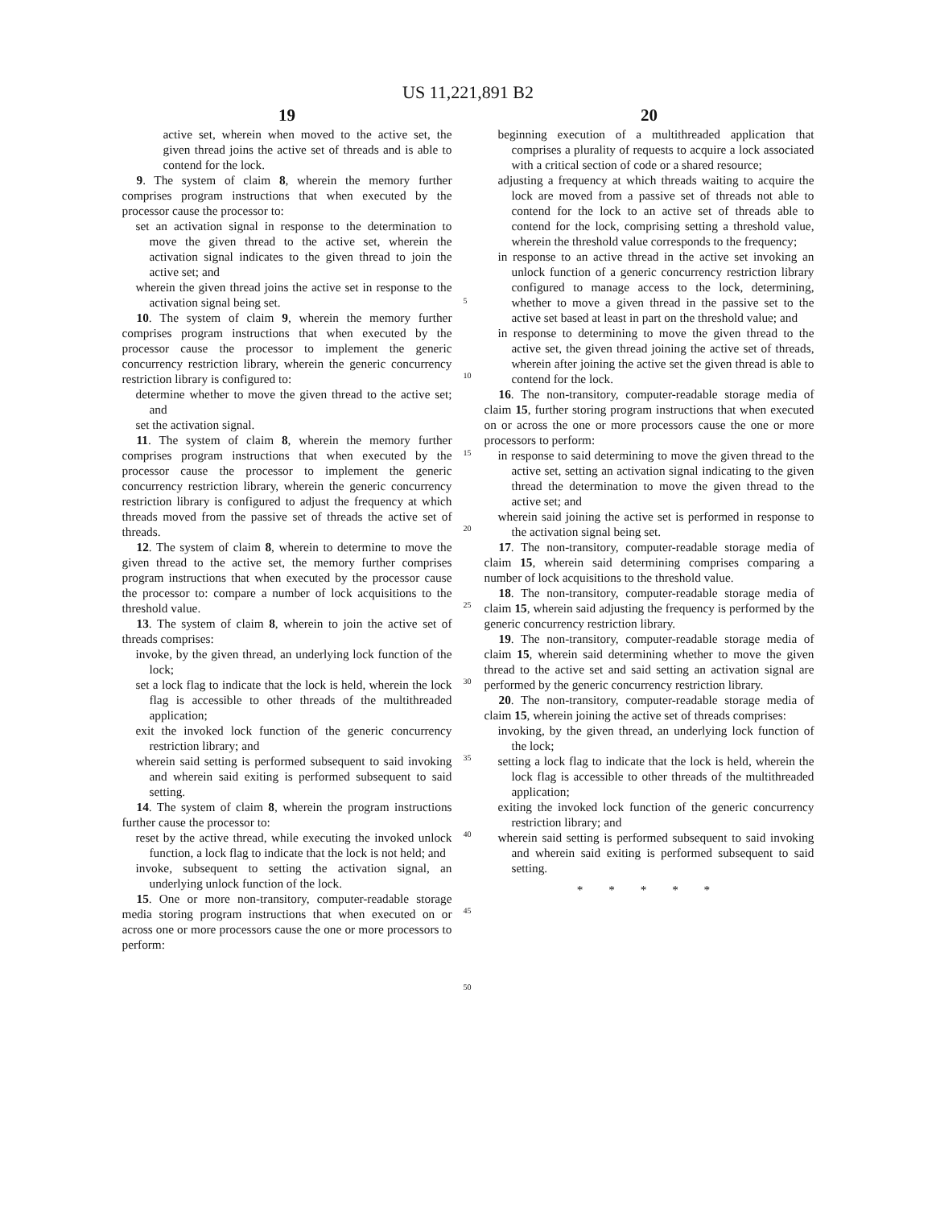US 11,221,891 B2
19
active set, wherein when moved to the active set, the given thread joins the active set of threads and is able to contend for the lock.
9. The system of claim 8, wherein the memory further comprises program instructions that when executed by the processor cause the processor to:
set an activation signal in response to the determination to move the given thread to the active set, wherein the activation signal indicates to the given thread to join the active set; and
wherein the given thread joins the active set in response to the activation signal being set.
10. The system of claim 9, wherein the memory further comprises program instructions that when executed by the processor cause the processor to implement the generic concurrency restriction library, wherein the generic concurrency restriction library is configured to:
determine whether to move the given thread to the active set; and
set the activation signal.
11. The system of claim 8, wherein the memory further comprises program instructions that when executed by the processor cause the processor to implement the generic concurrency restriction library, wherein the generic concurrency restriction library is configured to adjust the frequency at which threads moved from the passive set of threads the active set of threads.
12. The system of claim 8, wherein to determine to move the given thread to the active set, the memory further comprises program instructions that when executed by the processor cause the processor to: compare a number of lock acquisitions to the threshold value.
13. The system of claim 8, wherein to join the active set of threads comprises:
invoke, by the given thread, an underlying lock function of the lock;
set a lock flag to indicate that the lock is held, wherein the lock flag is accessible to other threads of the multithreaded application;
exit the invoked lock function of the generic concurrency restriction library; and
wherein said setting is performed subsequent to said invoking and wherein said exiting is performed subsequent to said setting.
14. The system of claim 8, wherein the program instructions further cause the processor to:
reset by the active thread, while executing the invoked unlock function, a lock flag to indicate that the lock is not held; and
invoke, subsequent to setting the activation signal, an underlying unlock function of the lock.
15. One or more non-transitory, computer-readable storage media storing program instructions that when executed on or across one or more processors cause the one or more processors to perform:
5
10
15
20
25
30
35
40
45
50
20
beginning execution of a multithreaded application that comprises a plurality of requests to acquire a lock associated with a critical section of code or a shared resource;
adjusting a frequency at which threads waiting to acquire the lock are moved from a passive set of threads not able to contend for the lock to an active set of threads able to contend for the lock, comprising setting a threshold value, wherein the threshold value corresponds to the frequency;
in response to an active thread in the active set invoking an unlock function of a generic concurrency restriction library configured to manage access to the lock, determining, whether to move a given thread in the passive set to the active set based at least in part on the threshold value; and
in response to determining to move the given thread to the active set, the given thread joining the active set of threads, wherein after joining the active set the given thread is able to contend for the lock.
16. The non-transitory, computer-readable storage media of claim 15, further storing program instructions that when executed on or across the one or more processors cause the one or more processors to perform:
in response to said determining to move the given thread to the active set, setting an activation signal indicating to the given thread the determination to move the given thread to the active set; and
wherein said joining the active set is performed in response to the activation signal being set.
17. The non-transitory, computer-readable storage media of claim 15, wherein said determining comprises comparing a number of lock acquisitions to the threshold value.
18. The non-transitory, computer-readable storage media of claim 15, wherein said adjusting the frequency is performed by the generic concurrency restriction library.
19. The non-transitory, computer-readable storage media of claim 15, wherein said determining whether to move the given thread to the active set and said setting an activation signal are performed by the generic concurrency restriction library.
20. The non-transitory, computer-readable storage media of claim 15, wherein joining the active set of threads comprises:
invoking, by the given thread, an underlying lock function of the lock;
setting a lock flag to indicate that the lock is held, wherein the lock flag is accessible to other threads of the multithreaded application;
exiting the invoked lock function of the generic concurrency restriction library; and
wherein said setting is performed subsequent to said invoking and wherein said exiting is performed subsequent to said setting.
* * * * *